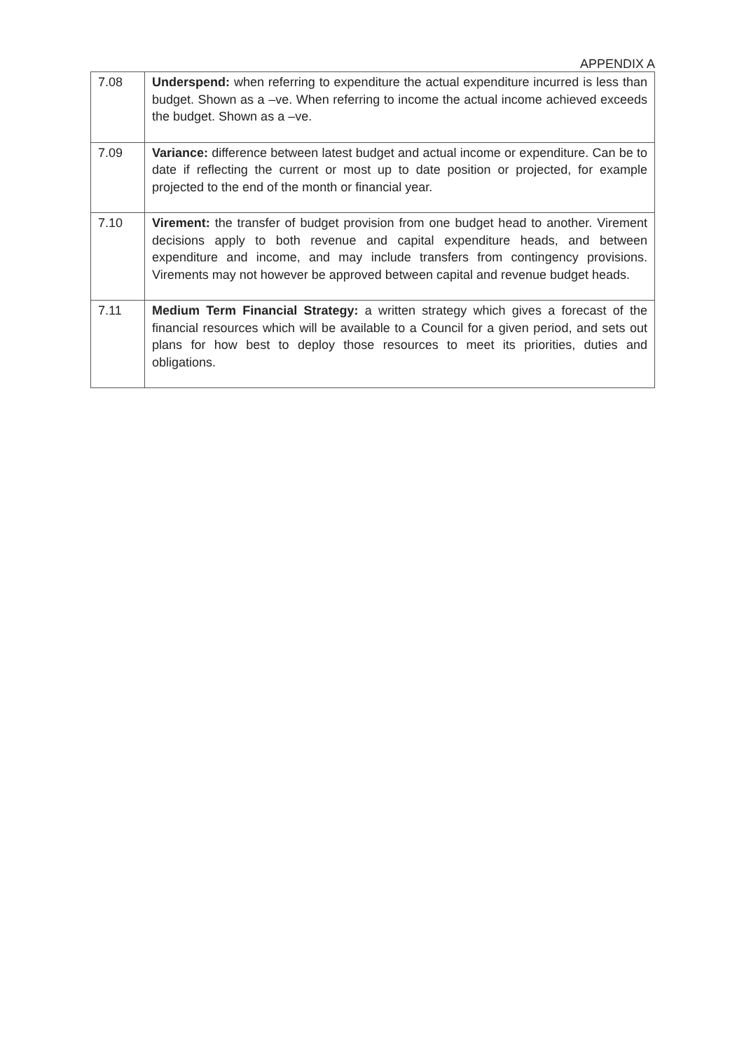APPENDIX A
| 7.08 | Underspend: when referring to expenditure the actual expenditure incurred is less than budget. Shown as a –ve. When referring to income the actual income achieved exceeds the budget. Shown as a –ve. |
| 7.09 | Variance: difference between latest budget and actual income or expenditure. Can be to date if reflecting the current or most up to date position or projected, for example projected to the end of the month or financial year. |
| 7.10 | Virement: the transfer of budget provision from one budget head to another. Virement decisions apply to both revenue and capital expenditure heads, and between expenditure and income, and may include transfers from contingency provisions. Virements may not however be approved between capital and revenue budget heads. |
| 7.11 | Medium Term Financial Strategy: a written strategy which gives a forecast of the financial resources which will be available to a Council for a given period, and sets out plans for how best to deploy those resources to meet its priorities, duties and obligations. |